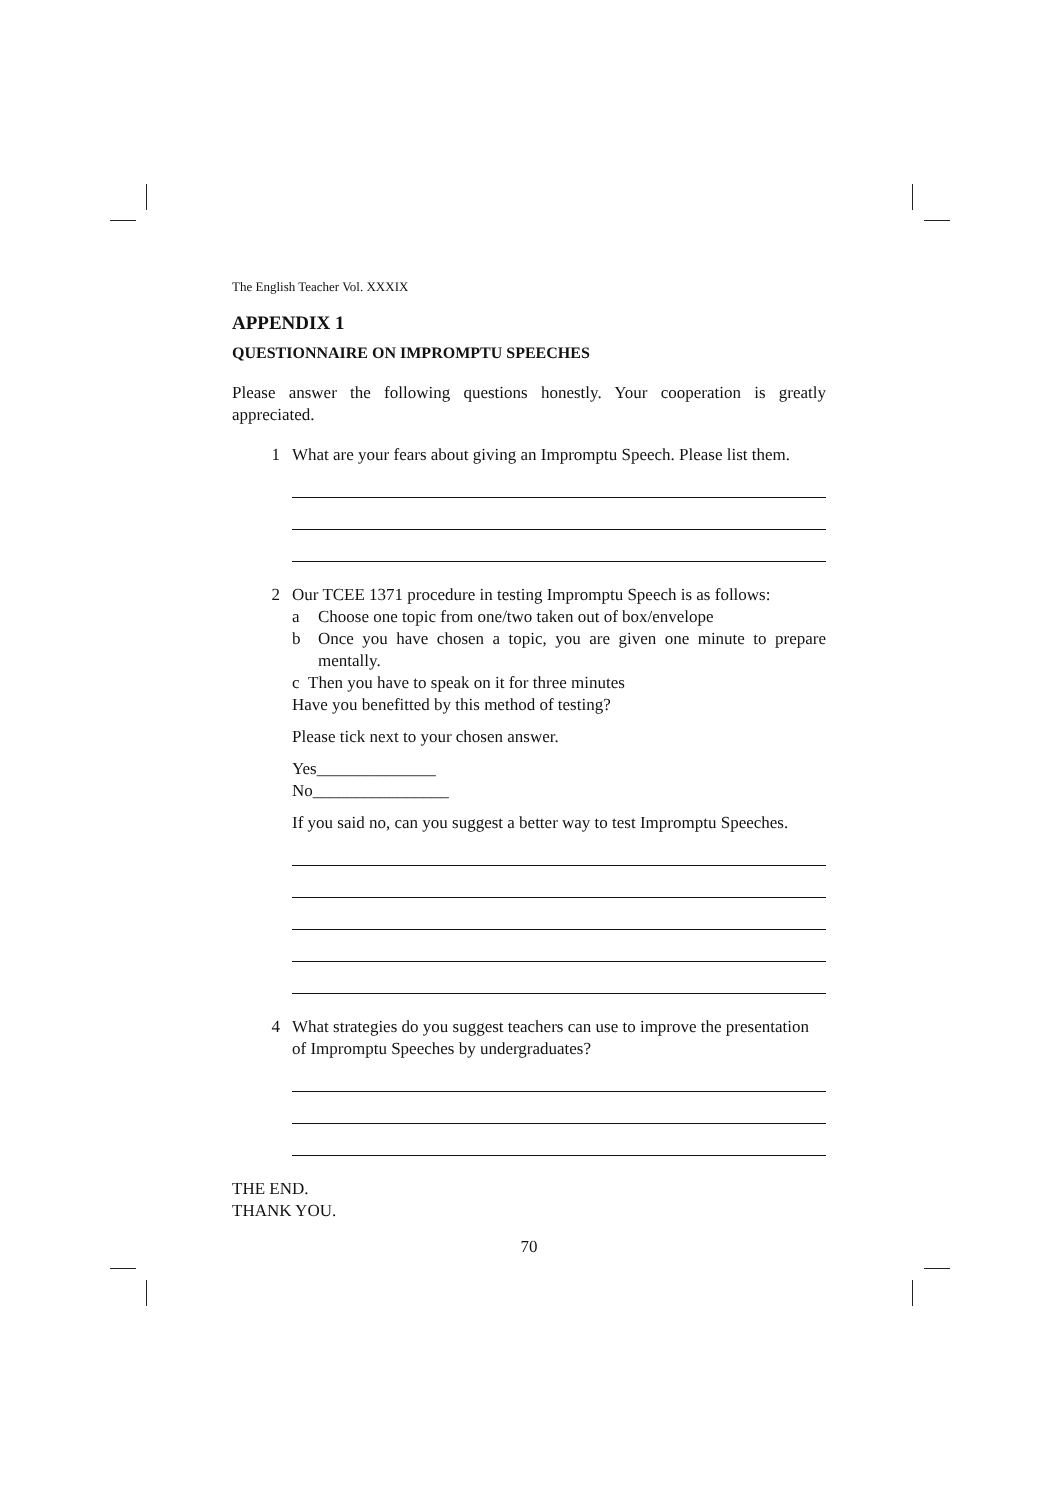The English Teacher Vol. XXXIX
APPENDIX 1
QUESTIONNAIRE ON IMPROMPTU SPEECHES
Please answer the following questions honestly. Your cooperation is greatly appreciated.
1 What are your fears about giving an Impromptu Speech. Please list them.
2 Our TCEE 1371 procedure in testing Impromptu Speech is as follows:
a Choose one topic from one/two taken out of box/envelope
b Once you have chosen a topic, you are given one minute to prepare mentally.
c Then you have to speak on it for three minutes
Have you benefitted by this method of testing?
Please tick next to your chosen answer.
Yes______________
No________________
If you said no, can you suggest a better way to test Impromptu Speeches.
4 What strategies do you suggest teachers can use to improve the presentation of Impromptu Speeches by undergraduates?
THE END.
THANK YOU.
70